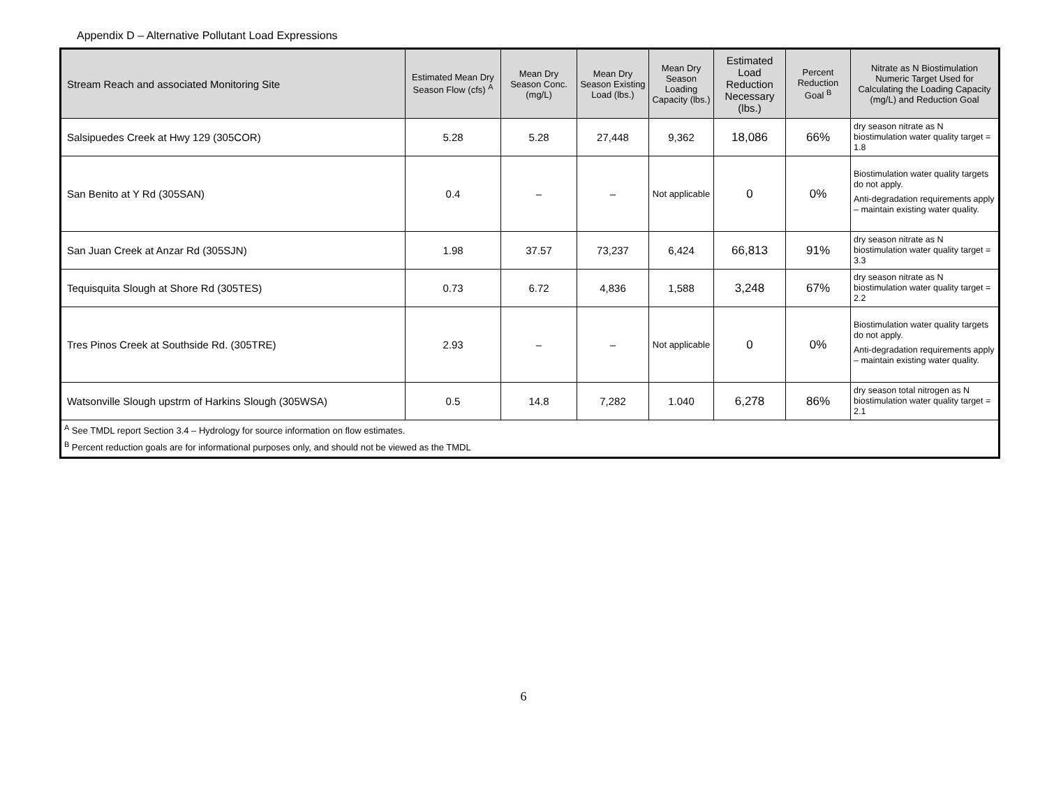Appendix D – Alternative Pollutant Load Expressions
| Stream Reach and associated Monitoring Site | Estimated Mean Dry Season Flow (cfs) <sup>A</sup> | Mean Dry Season Conc. (mg/L) | Mean Dry Season Existing Load (lbs.) | Mean Dry Season Loading Capacity (lbs.) | Estimated Load Reduction Necessary (lbs.) | Percent Reduction Goal <sup>B</sup> | Nitrate as N Biostimulation Numeric Target Used for Calculating the Loading Capacity (mg/L) and Reduction Goal |
| --- | --- | --- | --- | --- | --- | --- | --- |
| Salsipuedes Creek at Hwy 129 (305COR) | 5.28 | 5.28 | 27,448 | 9,362 | 18,086 | 66% | dry season nitrate as N biostimulation water quality target = 1.8 |
| San Benito at Y Rd (305SAN) | 0.4 | – | – | Not applicable | 0 | 0% | Biostimulation water quality targets do not apply. Anti-degradation requirements apply – maintain existing water quality. |
| San Juan Creek at Anzar Rd (305SJN) | 1.98 | 37.57 | 73,237 | 6,424 | 66,813 | 91% | dry season nitrate as N biostimulation water quality target = 3.3 |
| Tequisquita Slough at Shore Rd (305TES) | 0.73 | 6.72 | 4,836 | 1,588 | 3,248 | 67% | dry season nitrate as N biostimulation water quality target = 2.2 |
| Tres Pinos Creek at Southside Rd. (305TRE) | 2.93 | – | – | Not applicable | 0 | 0% | Biostimulation water quality targets do not apply. Anti-degradation requirements apply – maintain existing water quality. |
| Watsonville Slough upstrm of Harkins Slough (305WSA) | 0.5 | 14.8 | 7,282 | 1.040 | 6,278 | 86% | dry season total nitrogen as N biostimulation water quality target = 2.1 |
| <sup>A</sup> See TMDL report Section 3.4 – Hydrology for source information on flow estimates. <sup>B</sup> Percent reduction goals are for informational purposes only, and should not be viewed as the TMDL | | | | | | | |
6